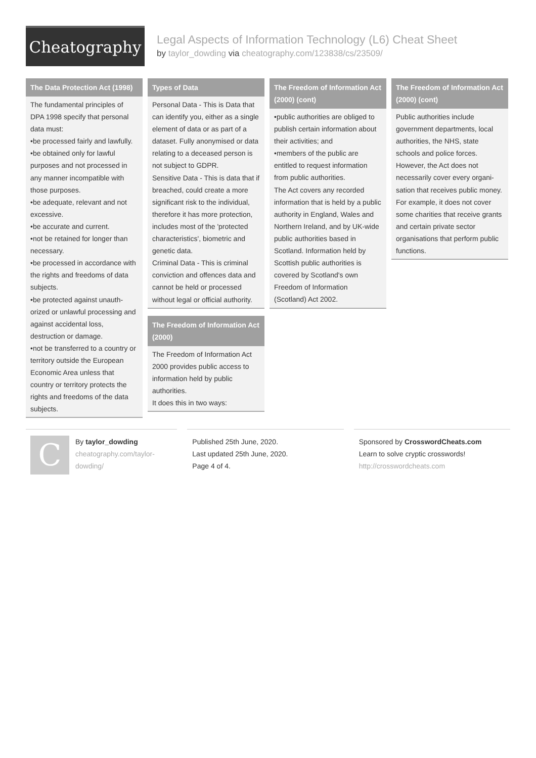Cheatography
Legal Aspects of Information Technology (L6) Cheat Sheet
by taylor_dowding via cheatography.com/123838/cs/23509/
The Data Protection Act (1998)
The fundamental principles of DPA 1998 specify that personal data must:
•be processed fairly and lawfully.
•be obtained only for lawful purposes and not processed in any manner incompatible with those purposes.
•be adequate, relevant and not excessive.
•be accurate and current.
•not be retained for longer than necessary.
•be processed in accordance with the rights and freedoms of data subjects.
•be protected against unauth­orized or unlawful processing and against accidental loss, destruction or damage.
•not be transferred to a country or territory outside the European Economic Area unless that country or territory protects the rights and freedoms of the data subjects.
Types of Data
Personal Data - This is Data that can identify you, either as a single element of data or as part of a dataset. Fully anonymised or data relating to a deceased person is not subject to GDPR.
Sensitive Data - This is data that if breached, could create a more significant risk to the individual, therefore it has more protection, includes most of the 'protected characteristics', biometric and genetic data.
Criminal Data - This is criminal conviction and offences data and cannot be held or processed without legal or official authority.
The Freedom of Information Act (2000)
The Freedom of Information Act 2000 provides public access to information held by public authorities.
It does this in two ways:
The Freedom of Information Act (2000) (cont)
•public authorities are obliged to publish certain information about their activities; and
•members of the public are entitled to request information from public authorities.
The Act covers any recorded information that is held by a public authority in England, Wales and Northern Ireland, and by UK-wide public authorities based in Scotland. Information held by Scottish public author­ities is covered by Scotland's own Freedom of Information (Scotland) Act 2002.
The Freedom of Information Act (2000) (cont)
Public authorities include government departments, local authorities, the NHS, state schools and police forces. However, the Act does not necessarily cover every organi­sation that receives public money. For example, it does not cover some charities that receive grants and certain private sector organisations that perform public functions.
C
By taylor_dowding
cheatography.com/taylor-dowding/
Published 25th June, 2020.
Last updated 25th June, 2020.
Page 4 of 4.
Sponsored by CrosswordCheats.com
Learn to solve cryptic crosswords!
http://crosswordcheats.com